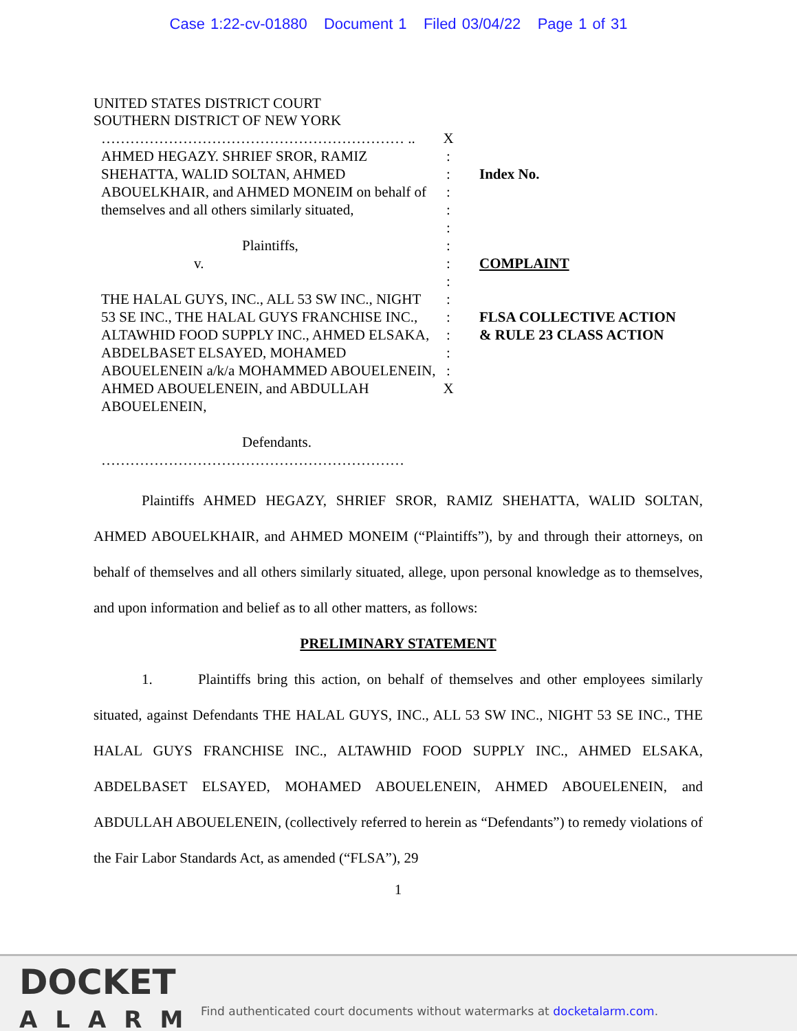Case 1:22-cv-01880 Document 1 Filed 03/04/22 Page 1 of 31
UNITED STATES DISTRICT COURT
SOUTHERN DISTRICT OF NEW YORK
……………………………………………………… ..
AHMED HEGAZY. SHRIEF SROR, RAMIZ SHEHATTA, WALID SOLTAN, AHMED ABOUELKHAIR, and AHMED MONEIM on behalf of themselves and all others similarly situated,
Plaintiffs,
v.
THE HALAL GUYS, INC., ALL 53 SW INC., NIGHT 53 SE INC., THE HALAL GUYS FRANCHISE INC., ALTAWHID FOOD SUPPLY INC., AHMED ELSAKA, ABDELBASET ELSAYED, MOHAMED ABOUELENEIN a/k/a MOHAMMED ABOUELENEIN, AHMED ABOUELENEIN, and ABDULLAH ABOUELENEIN,
Defendants.
………………………………………………………
X
:
:
:
:
:
:
:
:
:
:
:
:
:
X
Index No.
COMPLAINT
FLSA COLLECTIVE ACTION
& RULE 23 CLASS ACTION
Plaintiffs AHMED HEGAZY, SHRIEF SROR, RAMIZ SHEHATTA, WALID SOLTAN, AHMED ABOUELKHAIR, and AHMED MONEIM (“Plaintiffs”), by and through their attorneys, on behalf of themselves and all others similarly situated, allege, upon personal knowledge as to themselves, and upon information and belief as to all other matters, as follows:
PRELIMINARY STATEMENT
1. Plaintiffs bring this action, on behalf of themselves and other employees similarly situated, against Defendants THE HALAL GUYS, INC., ALL 53 SW INC., NIGHT 53 SE INC., THE HALAL GUYS FRANCHISE INC., ALTAWHID FOOD SUPPLY INC., AHMED ELSAKA, ABDELBASET ELSAYED, MOHAMED ABOUELENEIN, AHMED ABOUELENEIN, and ABDULLAH ABOUELENEIN, (collectively referred to herein as “Defendants”) to remedy violations of the Fair Labor Standards Act, as amended (“FLSA”), 29
1
DOCKET
ALARM
Find authenticated court documents without watermarks at docketalarm.com.